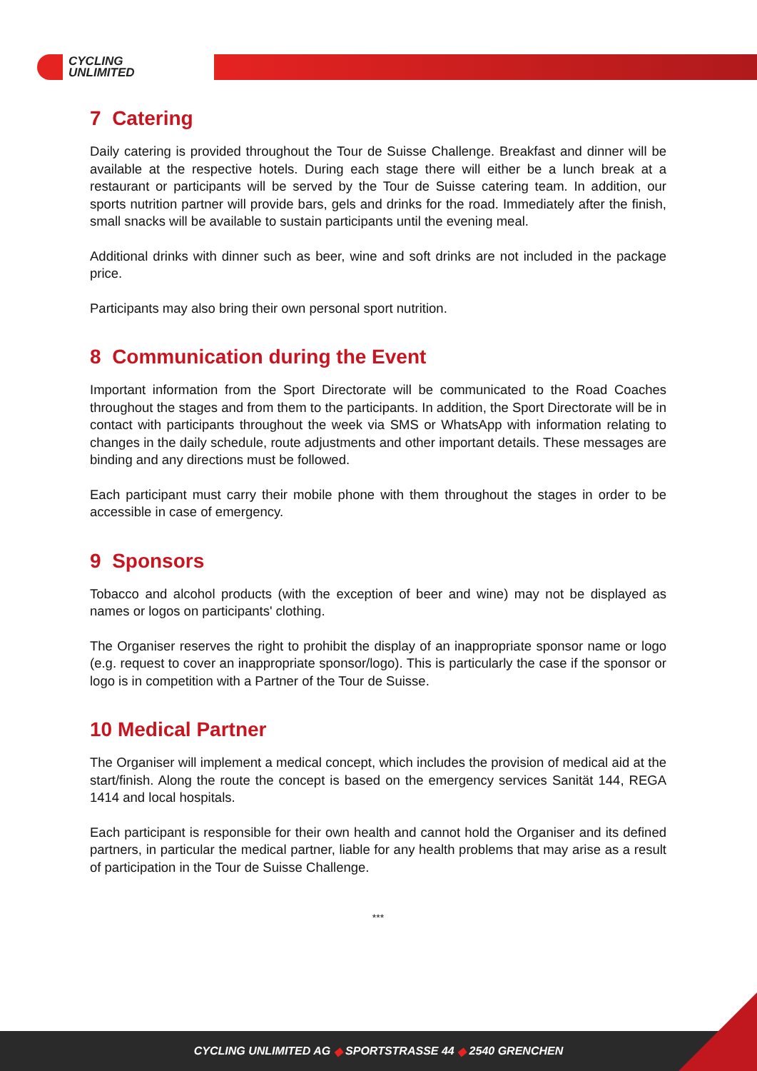CYCLING
UNLIMITED
7 Catering
Daily catering is provided throughout the Tour de Suisse Challenge. Breakfast and dinner will be available at the respective hotels. During each stage there will either be a lunch break at a restaurant or participants will be served by the Tour de Suisse catering team. In addition, our sports nutrition partner will provide bars, gels and drinks for the road. Immediately after the finish, small snacks will be available to sustain participants until the evening meal.
Additional drinks with dinner such as beer, wine and soft drinks are not included in the package price.
Participants may also bring their own personal sport nutrition.
8 Communication during the Event
Important information from the Sport Directorate will be communicated to the Road Coaches throughout the stages and from them to the participants. In addition, the Sport Directorate will be in contact with participants throughout the week via SMS or WhatsApp with information relating to changes in the daily schedule, route adjustments and other important details. These messages are binding and any directions must be followed.
Each participant must carry their mobile phone with them throughout the stages in order to be accessible in case of emergency.
9 Sponsors
Tobacco and alcohol products (with the exception of beer and wine) may not be displayed as names or logos on participants' clothing.
The Organiser reserves the right to prohibit the display of an inappropriate sponsor name or logo (e.g. request to cover an inappropriate sponsor/logo). This is particularly the case if the sponsor or logo is in competition with a Partner of the Tour de Suisse.
10 Medical Partner
The Organiser will implement a medical concept, which includes the provision of medical aid at the start/finish. Along the route the concept is based on the emergency services Sanität 144, REGA 1414 and local hospitals.
Each participant is responsible for their own health and cannot hold the Organiser and its defined partners, in particular the medical partner, liable for any health problems that may arise as a result of participation in the Tour de Suisse Challenge.
***
CYCLING UNLIMITED AG ◆ SPORTSTRASSE 44 ◆ 2540 GRENCHEN